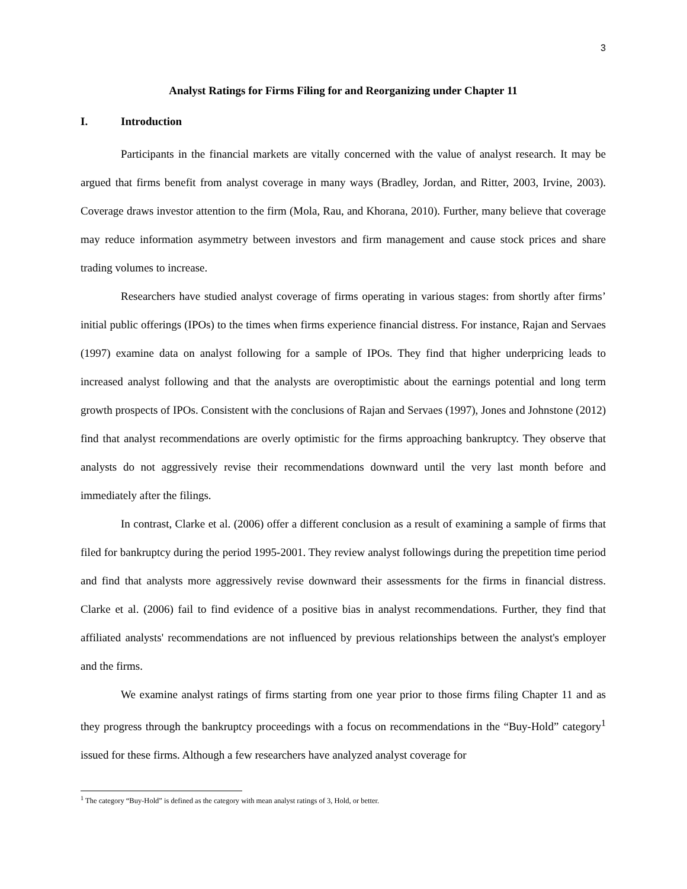3
Analyst Ratings for Firms Filing for and Reorganizing under Chapter 11
I. Introduction
Participants in the financial markets are vitally concerned with the value of analyst research. It may be argued that firms benefit from analyst coverage in many ways (Bradley, Jordan, and Ritter, 2003, Irvine, 2003). Coverage draws investor attention to the firm (Mola, Rau, and Khorana, 2010). Further, many believe that coverage may reduce information asymmetry between investors and firm management and cause stock prices and share trading volumes to increase.
Researchers have studied analyst coverage of firms operating in various stages: from shortly after firms’ initial public offerings (IPOs) to the times when firms experience financial distress. For instance, Rajan and Servaes (1997) examine data on analyst following for a sample of IPOs. They find that higher underpricing leads to increased analyst following and that the analysts are overoptimistic about the earnings potential and long term growth prospects of IPOs. Consistent with the conclusions of Rajan and Servaes (1997), Jones and Johnstone (2012) find that analyst recommendations are overly optimistic for the firms approaching bankruptcy. They observe that analysts do not aggressively revise their recommendations downward until the very last month before and immediately after the filings.
In contrast, Clarke et al. (2006) offer a different conclusion as a result of examining a sample of firms that filed for bankruptcy during the period 1995-2001. They review analyst followings during the prepetition time period and find that analysts more aggressively revise downward their assessments for the firms in financial distress. Clarke et al. (2006) fail to find evidence of a positive bias in analyst recommendations. Further, they find that affiliated analysts' recommendations are not influenced by previous relationships between the analyst's employer and the firms.
We examine analyst ratings of firms starting from one year prior to those firms filing Chapter 11 and as they progress through the bankruptcy proceedings with a focus on recommendations in the “Buy-Hold” category<sup>1</sup> issued for these firms. Although a few researchers have analyzed analyst coverage for
<sup>1</sup> The category “Buy-Hold” is defined as the category with mean analyst ratings of 3, Hold, or better.